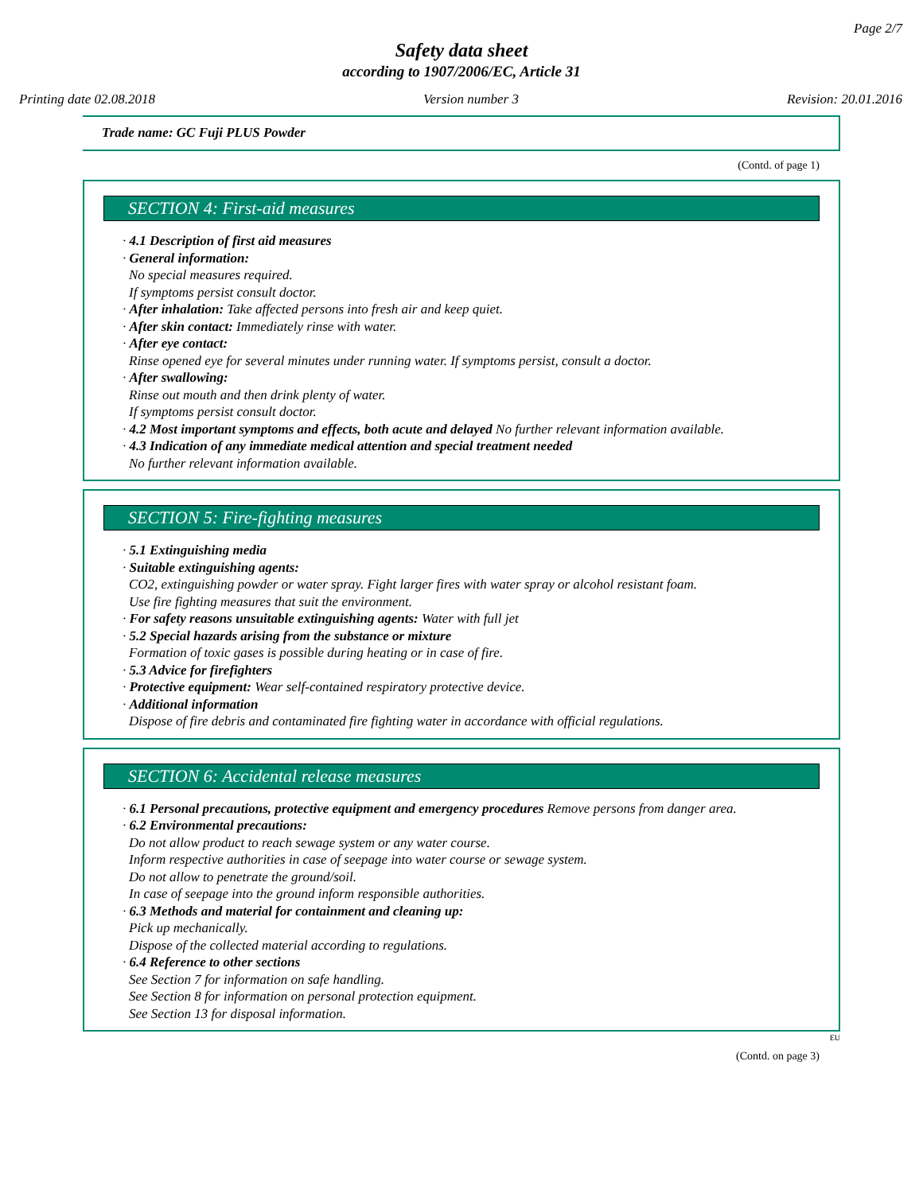Page 2/7
Safety data sheet
according to 1907/2006/EC, Article 31
Printing date 02.08.2018 Version number 3 Revision: 20.01.2016
Trade name: GC Fuji PLUS Powder
(Contd. of page 1)
SECTION 4: First-aid measures
· 4.1 Description of first aid measures
· General information:
No special measures required.
If symptoms persist consult doctor.
· After inhalation: Take affected persons into fresh air and keep quiet.
· After skin contact: Immediately rinse with water.
· After eye contact:
Rinse opened eye for several minutes under running water. If symptoms persist, consult a doctor.
· After swallowing:
Rinse out mouth and then drink plenty of water.
If symptoms persist consult doctor.
· 4.2 Most important symptoms and effects, both acute and delayed No further relevant information available.
· 4.3 Indication of any immediate medical attention and special treatment needed
No further relevant information available.
SECTION 5: Fire-fighting measures
· 5.1 Extinguishing media
· Suitable extinguishing agents:
CO2, extinguishing powder or water spray. Fight larger fires with water spray or alcohol resistant foam.
Use fire fighting measures that suit the environment.
· For safety reasons unsuitable extinguishing agents: Water with full jet
· 5.2 Special hazards arising from the substance or mixture
Formation of toxic gases is possible during heating or in case of fire.
· 5.3 Advice for firefighters
· Protective equipment: Wear self-contained respiratory protective device.
· Additional information
Dispose of fire debris and contaminated fire fighting water in accordance with official regulations.
SECTION 6: Accidental release measures
· 6.1 Personal precautions, protective equipment and emergency procedures Remove persons from danger area.
· 6.2 Environmental precautions:
Do not allow product to reach sewage system or any water course.
Inform respective authorities in case of seepage into water course or sewage system.
Do not allow to penetrate the ground/soil.
In case of seepage into the ground inform responsible authorities.
· 6.3 Methods and material for containment and cleaning up:
Pick up mechanically.
Dispose of the collected material according to regulations.
· 6.4 Reference to other sections
See Section 7 for information on safe handling.
See Section 8 for information on personal protection equipment.
See Section 13 for disposal information.
EU
(Contd. on page 3)